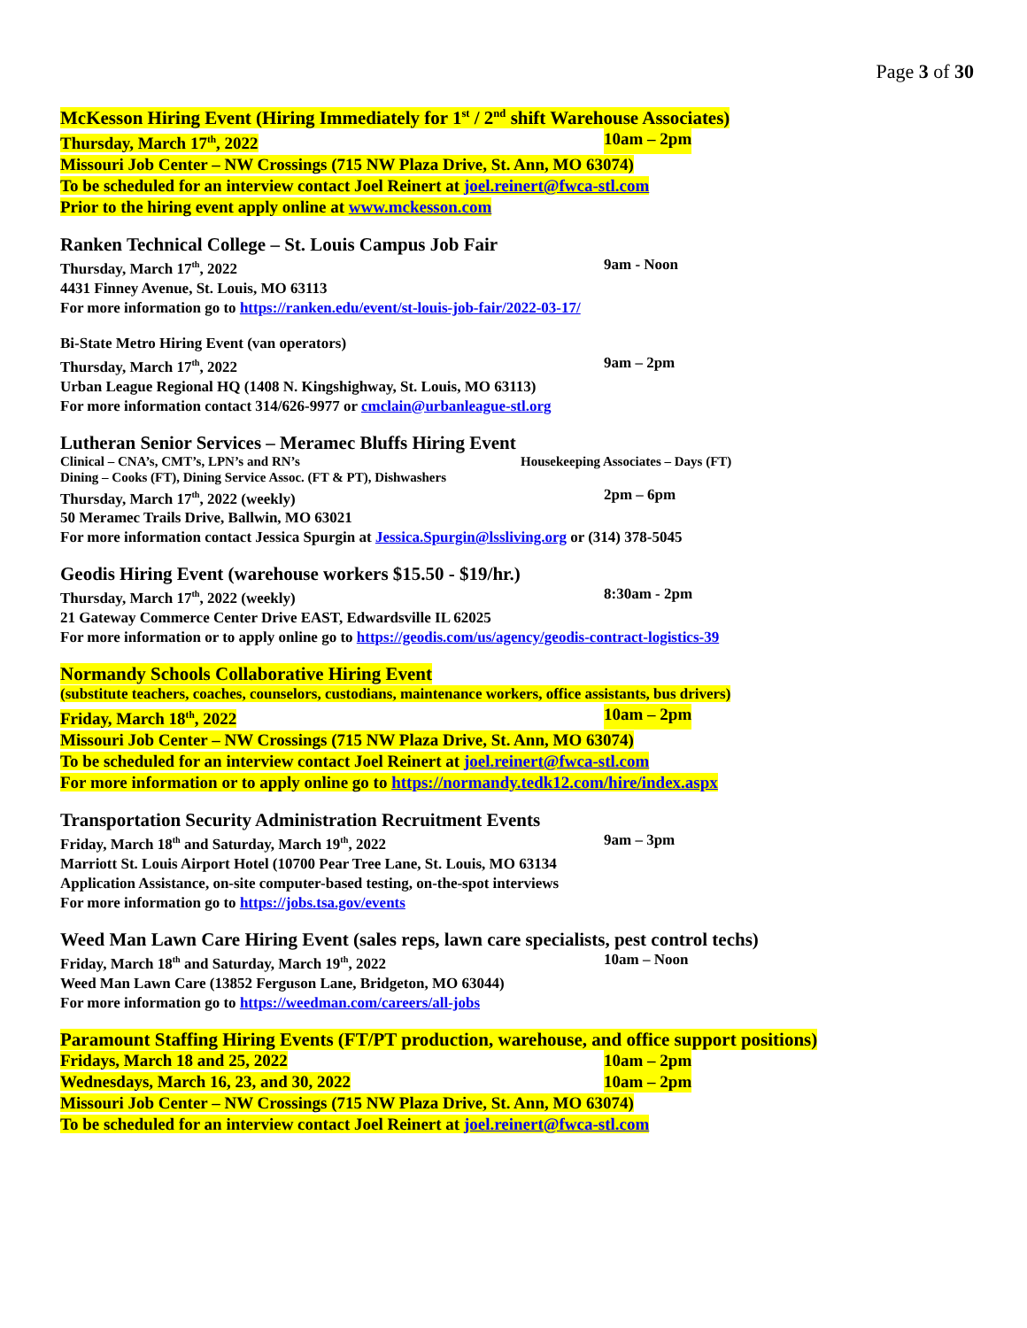Page 3 of 30
McKesson Hiring Event (Hiring Immediately for 1<sup>st</sup> / 2<sup>nd</sup> shift Warehouse Associates)
Thursday, March 17<sup>th</sup>, 2022 10am – 2pm
Missouri Job Center – NW Crossings (715 NW Plaza Drive, St. Ann, MO 63074)
To be scheduled for an interview contact Joel Reinert at joel.reinert@fwca-stl.com
Prior to the hiring event apply online at www.mckesson.com
Ranken Technical College – St. Louis Campus Job Fair
Thursday, March 17<sup>th</sup>, 2022 9am - Noon
4431 Finney Avenue, St. Louis, MO 63113
For more information go to https://ranken.edu/event/st-louis-job-fair/2022-03-17/
Bi-State Metro Hiring Event (van operators)
Thursday, March 17<sup>th</sup>, 2022 9am – 2pm
Urban League Regional HQ (1408 N. Kingshighway, St. Louis, MO 63113)
For more information contact 314/626-9977 or cmclain@urbanleague-stl.org
Lutheran Senior Services – Meramec Bluffs Hiring Event
Clinical – CNA’s, CMT’s, LPN’s and RN’s Housekeeping Associates – Days (FT)
Dining – Cooks (FT), Dining Service Assoc. (FT & PT), Dishwashers
Thursday, March 17<sup>th</sup>, 2022 (weekly) 2pm – 6pm
50 Meramec Trails Drive, Ballwin, MO 63021
For more information contact Jessica Spurgin at Jessica.Spurgin@lssliving.org or (314) 378-5045
Geodis Hiring Event (warehouse workers $15.50 - $19/hr.)
Thursday, March 17<sup>th</sup>, 2022 (weekly) 8:30am - 2pm
21 Gateway Commerce Center Drive EAST, Edwardsville IL 62025
For more information or to apply online go to https://geodis.com/us/agency/geodis-contract-logistics-39
Normandy Schools Collaborative Hiring Event
(substitute teachers, coaches, counselors, custodians, maintenance workers, office assistants, bus drivers)
Friday, March 18<sup>th</sup>, 2022 10am – 2pm
Missouri Job Center – NW Crossings (715 NW Plaza Drive, St. Ann, MO 63074)
To be scheduled for an interview contact Joel Reinert at joel.reinert@fwca-stl.com
For more information or to apply online go to https://normandy.tedk12.com/hire/index.aspx
Transportation Security Administration Recruitment Events
Friday, March 18<sup>th</sup> and Saturday, March 19<sup>th</sup>, 2022 9am – 3pm
Marriott St. Louis Airport Hotel (10700 Pear Tree Lane, St. Louis, MO 63134
Application Assistance, on-site computer-based testing, on-the-spot interviews
For more information go to https://jobs.tsa.gov/events
Weed Man Lawn Care Hiring Event (sales reps, lawn care specialists, pest control techs)
Friday, March 18<sup>th</sup> and Saturday, March 19<sup>th</sup>, 2022 10am – Noon
Weed Man Lawn Care (13852 Ferguson Lane, Bridgeton, MO 63044)
For more information go to https://weedman.com/careers/all-jobs
Paramount Staffing Hiring Events (FT/PT production, warehouse, and office support positions)
Fridays, March 18 and 25, 2022 10am – 2pm
Wednesdays, March 16, 23, and 30, 2022 10am – 2pm
Missouri Job Center – NW Crossings (715 NW Plaza Drive, St. Ann, MO 63074)
To be scheduled for an interview contact Joel Reinert at joel.reinert@fwca-stl.com